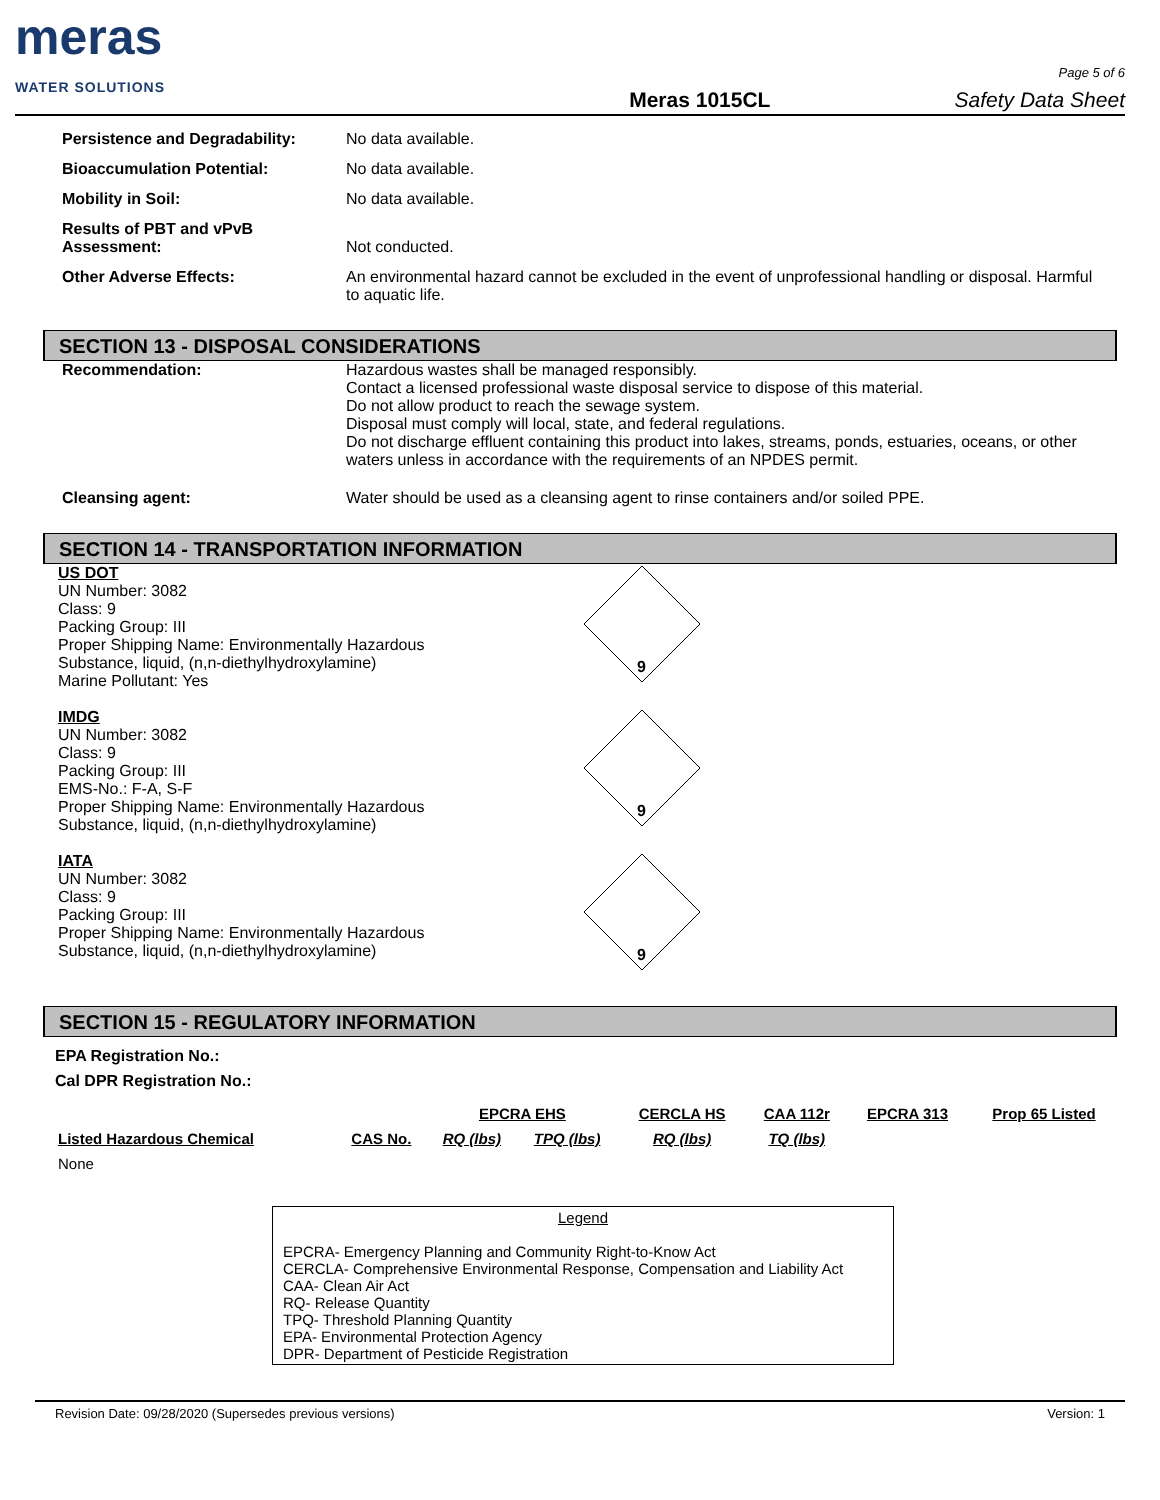meras
WATER SOLUTIONS
Meras 1015CL
Page 5 of 6
Safety Data Sheet
Persistence and Degradability:
No data available.
Bioaccumulation Potential: No data available.
Mobility in Soil: No data available.
Results of PBT and vPvB Assessment:
Not conducted.
Other Adverse Effects: An environmental hazard cannot be excluded in the event of unprofessional handling or disposal. Harmful to aquatic life.
SECTION 13 - DISPOSAL CONSIDERATIONS
Recommendation: Hazardous wastes shall be managed responsibly.
Contact a licensed professional waste disposal service to dispose of this material.
Do not allow product to reach the sewage system.
Disposal must comply will local, state, and federal regulations.
Do not discharge effluent containing this product into lakes, streams, ponds, estuaries, oceans, or other waters unless in accordance with the requirements of an NPDES permit.
Cleansing agent: Water should be used as a cleansing agent to rinse containers and/or soiled PPE.
SECTION 14 - TRANSPORTATION INFORMATION
US DOT
UN Number: 3082
Class: 9
Packing Group: III
Proper Shipping Name: Environmentally Hazardous Substance, liquid, (n,n-diethylhydroxylamine)
Marine Pollutant: Yes
9
IMDG
UN Number: 3082
Class: 9
Packing Group: III
EMS-No.: F-A, S-F
Proper Shipping Name: Environmentally Hazardous Substance, liquid, (n,n-diethylhydroxylamine)
9
IATA
UN Number: 3082
Class: 9
Packing Group: III
Proper Shipping Name: Environmentally Hazardous Substance, liquid, (n,n-diethylhydroxylamine)
9
SECTION 15 - REGULATORY INFORMATION
EPA Registration No.:
Cal DPR Registration No.:
| | | EPCRA EHS | | CERCLA HS | CAA 112r | EPCRA 313 | Prop 65 Listed |
| Listed Hazardous Chemical | CAS No. | RQ (lbs) | TPQ (lbs) | RQ (lbs) | TQ (lbs) | | |
| None | | | | | | | |
Legend
EPCRA- Emergency Planning and Community Right-to-Know Act
CERCLA- Comprehensive Environmental Response, Compensation and Liability Act
CAA- Clean Air Act
RQ- Release Quantity
TPQ- Threshold Planning Quantity
EPA- Environmental Protection Agency
DPR- Department of Pesticide Registration
Revision Date: 09/28/2020 (Supersedes previous versions) Version: 1